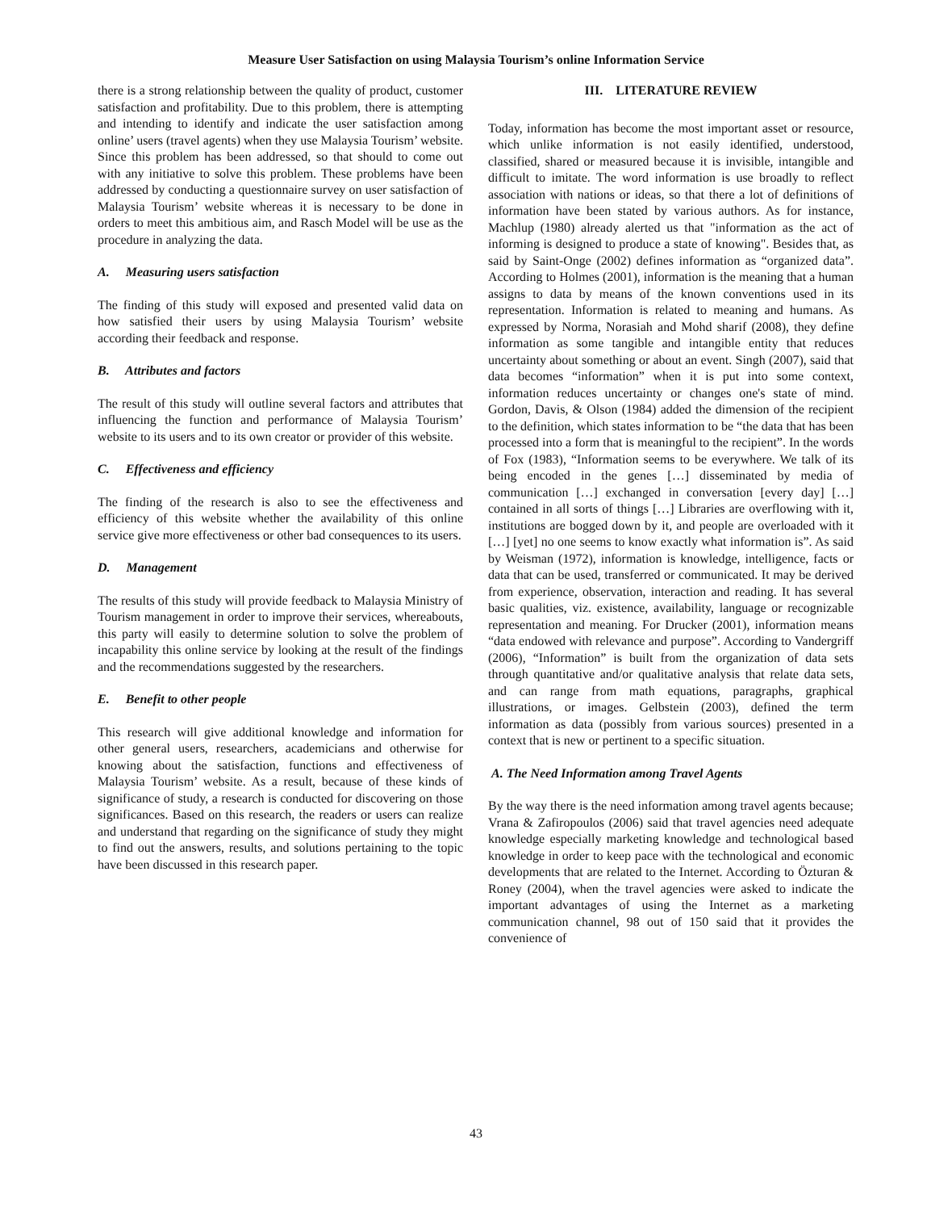Measure User Satisfaction on using Malaysia Tourism’s online Information Service
there is a strong relationship between the quality of product, customer satisfaction and profitability. Due to this problem, there is attempting and intending to identify and indicate the user satisfaction among online’ users (travel agents) when they use Malaysia Tourism’ website. Since this problem has been addressed, so that should to come out with any initiative to solve this problem. These problems have been addressed by conducting a questionnaire survey on user satisfaction of Malaysia Tourism’ website whereas it is necessary to be done in orders to meet this ambitious aim, and Rasch Model will be use as the procedure in analyzing the data.
A. Measuring users satisfaction
The finding of this study will exposed and presented valid data on how satisfied their users by using Malaysia Tourism’ website according their feedback and response.
B. Attributes and factors
The result of this study will outline several factors and attributes that influencing the function and performance of Malaysia Tourism’ website to its users and to its own creator or provider of this website.
C. Effectiveness and efficiency
The finding of the research is also to see the effectiveness and efficiency of this website whether the availability of this online service give more effectiveness or other bad consequences to its users.
D. Management
The results of this study will provide feedback to Malaysia Ministry of Tourism management in order to improve their services, whereabouts, this party will easily to determine solution to solve the problem of incapability this online service by looking at the result of the findings and the recommendations suggested by the researchers.
E. Benefit to other people
This research will give additional knowledge and information for other general users, researchers, academicians and otherwise for knowing about the satisfaction, functions and effectiveness of Malaysia Tourism’ website. As a result, because of these kinds of significance of study, a research is conducted for discovering on those significances. Based on this research, the readers or users can realize and understand that regarding on the significance of study they might to find out the answers, results, and solutions pertaining to the topic have been discussed in this research paper.
III. LITERATURE REVIEW
Today, information has become the most important asset or resource, which unlike information is not easily identified, understood, classified, shared or measured because it is invisible, intangible and difficult to imitate. The word information is use broadly to reflect association with nations or ideas, so that there a lot of definitions of information have been stated by various authors. As for instance, Machlup (1980) already alerted us that "information as the act of informing is designed to produce a state of knowing". Besides that, as said by Saint-Onge (2002) defines information as “organized data”. According to Holmes (2001), information is the meaning that a human assigns to data by means of the known conventions used in its representation. Information is related to meaning and humans. As expressed by Norma, Norasiah and Mohd sharif (2008), they define information as some tangible and intangible entity that reduces uncertainty about something or about an event. Singh (2007), said that data becomes “information” when it is put into some context, information reduces uncertainty or changes one's state of mind. Gordon, Davis, & Olson (1984) added the dimension of the recipient to the definition, which states information to be “the data that has been processed into a form that is meaningful to the recipient”. In the words of Fox (1983), “Information seems to be everywhere. We talk of its being encoded in the genes […] disseminated by media of communication […] exchanged in conversation [every day] […] contained in all sorts of things […] Libraries are overflowing with it, institutions are bogged down by it, and people are overloaded with it […] [yet] no one seems to know exactly what information is”. As said by Weisman (1972), information is knowledge, intelligence, facts or data that can be used, transferred or communicated. It may be derived from experience, observation, interaction and reading. It has several basic qualities, viz. existence, availability, language or recognizable representation and meaning. For Drucker (2001), information means “data endowed with relevance and purpose”. According to Vandergriff (2006), “Information” is built from the organization of data sets through quantitative and/or qualitative analysis that relate data sets, and can range from math equations, paragraphs, graphical illustrations, or images. Gelbstein (2003), defined the term information as data (possibly from various sources) presented in a context that is new or pertinent to a specific situation.
A. The Need Information among Travel Agents
By the way there is the need information among travel agents because; Vrana & Zafiropoulos (2006) said that travel agencies need adequate knowledge especially marketing knowledge and technological based knowledge in order to keep pace with the technological and economic developments that are related to the Internet. According to Özturan & Roney (2004), when the travel agencies were asked to indicate the important advantages of using the Internet as a marketing communication channel, 98 out of 150 said that it provides the convenience of
43